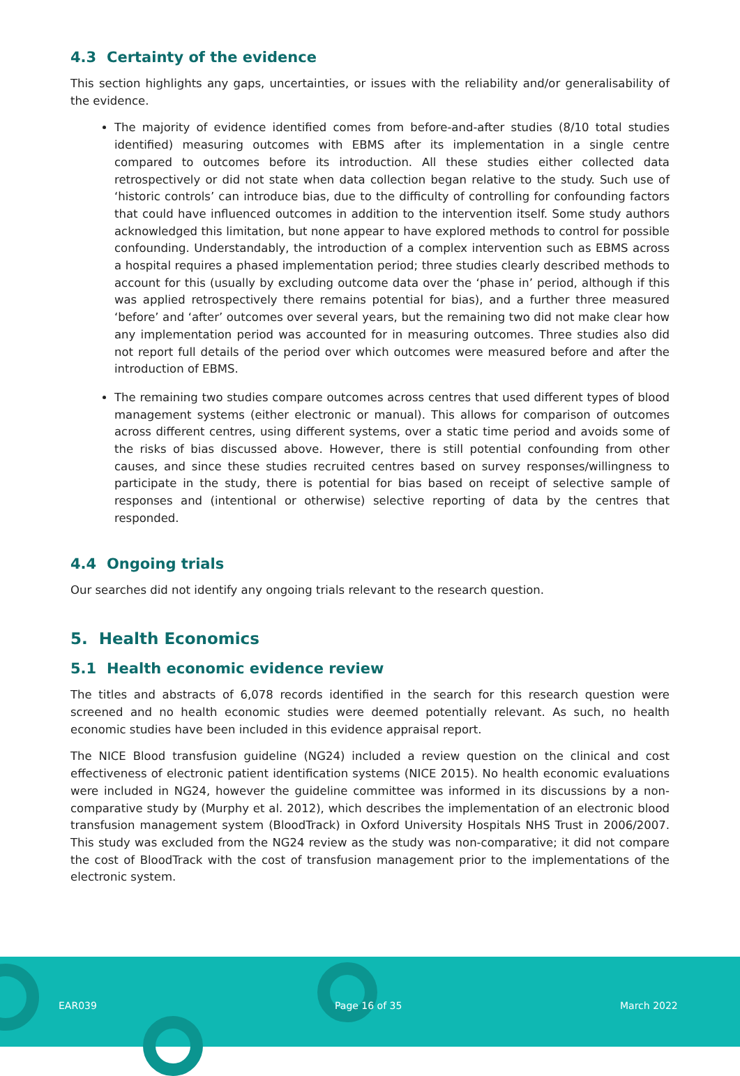4.3 Certainty of the evidence
This section highlights any gaps, uncertainties, or issues with the reliability and/or generalisability of the evidence.
The majority of evidence identified comes from before-and-after studies (8/10 total studies identified) measuring outcomes with EBMS after its implementation in a single centre compared to outcomes before its introduction. All these studies either collected data retrospectively or did not state when data collection began relative to the study. Such use of ‘historic controls’ can introduce bias, due to the difficulty of controlling for confounding factors that could have influenced outcomes in addition to the intervention itself. Some study authors acknowledged this limitation, but none appear to have explored methods to control for possible confounding. Understandably, the introduction of a complex intervention such as EBMS across a hospital requires a phased implementation period; three studies clearly described methods to account for this (usually by excluding outcome data over the ‘phase in’ period, although if this was applied retrospectively there remains potential for bias), and a further three measured ‘before’ and ‘after’ outcomes over several years, but the remaining two did not make clear how any implementation period was accounted for in measuring outcomes. Three studies also did not report full details of the period over which outcomes were measured before and after the introduction of EBMS.
The remaining two studies compare outcomes across centres that used different types of blood management systems (either electronic or manual). This allows for comparison of outcomes across different centres, using different systems, over a static time period and avoids some of the risks of bias discussed above. However, there is still potential confounding from other causes, and since these studies recruited centres based on survey responses/willingness to participate in the study, there is potential for bias based on receipt of selective sample of responses and (intentional or otherwise) selective reporting of data by the centres that responded.
4.4 Ongoing trials
Our searches did not identify any ongoing trials relevant to the research question.
5. Health Economics
5.1 Health economic evidence review
The titles and abstracts of 6,078 records identified in the search for this research question were screened and no health economic studies were deemed potentially relevant. As such, no health economic studies have been included in this evidence appraisal report.
The NICE Blood transfusion guideline (NG24) included a review question on the clinical and cost effectiveness of electronic patient identification systems (NICE 2015). No health economic evaluations were included in NG24, however the guideline committee was informed in its discussions by a non-comparative study by (Murphy et al. 2012), which describes the implementation of an electronic blood transfusion management system (BloodTrack) in Oxford University Hospitals NHS Trust in 2006/2007. This study was excluded from the NG24 review as the study was non-comparative; it did not compare the cost of BloodTrack with the cost of transfusion management prior to the implementations of the electronic system.
EAR039 Page 16 of 35 March 2022